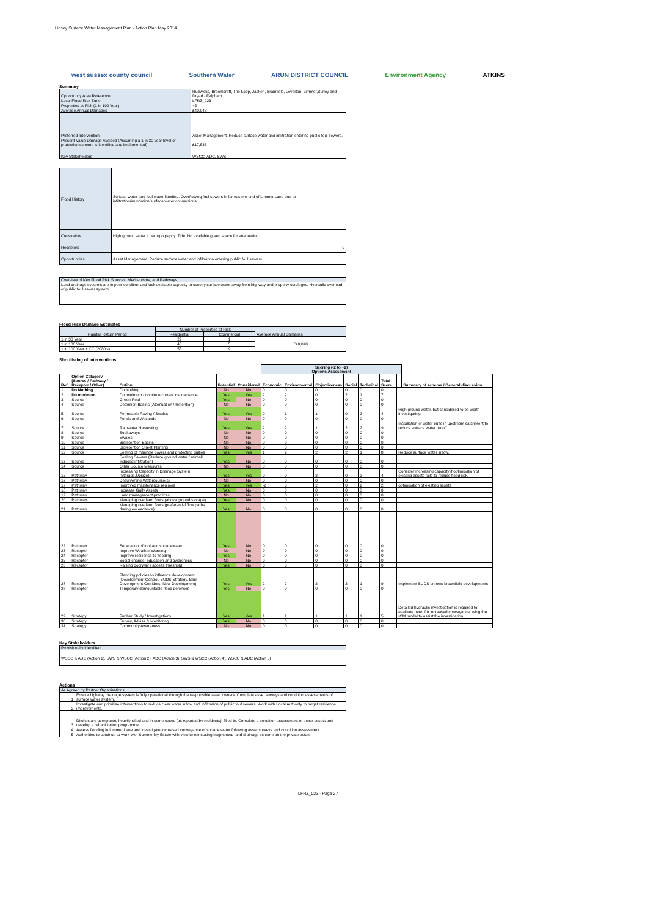Lidsey Surface Water Management Plan - Action Plan May 2014
west sussex county council Southern Water ARUN DISTRICT COUNCIL Environment Agency ATKINS
Summary
| Opportunity Area Reference | Rudwicks, Broomcroft, The Loop, Jacken, Bramfield, Leverton, Limmer,Burley and Dryad - Felpham |
| Local Flood Risk Zone | LFRZ_023 |
| Properties at Risk (1 in 100 Year) | 45 |
| Average Annual Damages | £40,048 |
| Preferred Intervention | Asset Management. Reduce surface water and infiltration entering public foul sewers. |
| Present Value Damage Avoided (Assuming a 1 in 30 year level of protection scheme is identified and implemented) | £17,538 |
| Key Stakeholders | WSCC, ADC, SWS |
| Flood History | Surface water and foul water flooding. Overflowing foul sewers in far eastern end of Limmer Lane due to infiltration/inundation/surface water connections. |
| Constraints | High ground water. Low topography. Tide. No available green space for attenuation. |
| Receptors | 0 |
| Opportunities | Asset Management. Reduce surface water and infiltration entering public foul sewers. |
| Overview of Key Flood Risk Sources, Mechanisms, and Pathways |
| Land drainage systems are in poor condition and lack available capacity to convey surface water away from highway and property curtilages. Hydraulic overload of public foul sewer system. |
Flood Risk Damage Estimates
| Rainfall Return Period | Number of Properties at Risk | | Average Annual Damages |
| | Residential | Commercial | |
| 1 in 30 Year | 22 | 1 | £40,048 |
| 1 in 100 Year | 40 | 5 | |
| 1 in 100 Year + CC (2080's) | 55 | 9 | |
Shortlisting of Interventions
| | | | | | Scoring (-2 to +2) Options Assessment | | | | | | | |
| Ref. | Option Catagory (Source / Pathway / Receptor / Other) | Option | Potential | Considered | Economic | Environmental | Objectiveness | Social | Technical | Total Score | | Summary of scheme / General discussion |
| 1 | Do Nothing | Do Nothing | No | No | 0 | 0 | 0 | 0 | 0 | 0 | | |
| 2 | Do minimum | Do minimum - continue current maintenance | Yes | Yes | 2 | 2 | 0 | 2 | 1 | 7 | | |
| 3 | Source | Green Roof | Yes | No | 0 | 0 | 0 | 0 | 0 | 0 | | |
| 4 | Source | Detention Basins (Attenuation / Retention) | No | No | 0 | 0 | 0 | 0 | 0 | 0 | | |
| 5 | Source | Permeable Paving / Swales | Yes | Yes | 0 | 1 | 1 | 0 | 2 | 4 | High ground water, but considered to be worth investigating. | |
| 6 | Source | Ponds and Wetlands | No | No | 0 | 0 | 0 | 0 | 0 | 0 | | |
| 7 | Source | Rainwater Harvesting | Yes | Yes | 2 | 2 | 1 | 2 | 2 | 9 | Installation of water butts in upstream catchment to reduce surface water runoff. | |
| 8 | Source | Soakaways | No | No | 0 | 0 | 0 | 0 | 0 | 0 | | |
| 9 | Source | Swales | No | No | 0 | 0 | 0 | 0 | 0 | 0 | | |
| 10 | Source | Bioretention Basins | No | No | 0 | 0 | 0 | 0 | 0 | 0 | | |
| 11 | Source | Bioretention Street Planting | No | No | 0 | 0 | 0 | 0 | 0 | 0 | | |
| 12 | Source | Sealing of manhole covers and protecting gullies | Yes | Yes | 1 | 2 | 2 | 2 | 1 | 8 | Reduce surface water inflow. | |
| 13 | Source | Sealing Sewers (Reduce ground water / rainfall induced infiltration) | Yes | No | 0 | 0 | 0 | 0 | 0 | 0 | | |
| 14 | Source | Other Source Measures | No | No | 0 | 0 | 0 | 0 | 0 | 0 | | |
| 15 | Pathway | Increasing Capacity in Drainage System (Storage,Upsize) | Yes | Yes | 0 | 0 | 2 | 0 | 2 | 4 | Consider increasing capacity if optimisation of existing assets fails to reduce flood risk. | |
| 16 | Pathway | Deculverting Watercourse(s) | No | No | 0 | 0 | 0 | 0 | 0 | 0 | | |
| 17 | Pathway | Improved maintenance regimes | Yes | Yes | -2 | 0 | 2 | 0 | 2 | 2 | optimisation of existing assets | |
| 18 | Pathway | Increase Gully Assets | Yes | No | 0 | 0 | 0 | 0 | 0 | 0 | | |
| 19 | Pathway | Land management practices | No | No | 0 | 0 | 0 | 0 | 0 | 0 | | |
| 20 | Pathway | Managing overland flows (above ground storage) | Yes | No | 0 | 0 | 0 | 0 | 0 | 0 | | |
| 21 | Pathway | Managing overland flows (preferential flow paths during exceedance) | Yes | No | 0 | 0 | 0 | 0 | 0 | 0 | | |
| 22 | Pathway | Seperation of foul and surfacewater | Yes | No | 0 | 0 | 0 | 0 | 0 | 0 | | |
| 23 | Receptor | Improve Weather Warning | No | No | 0 | 0 | 0 | 0 | 0 | 0 | | |
| 24 | Receptor | Improve resilience to flooding | Yes | No | 0 | 0 | 0 | 0 | 0 | 0 | | |
| 25 | Receptor | Social change, education and awareness | No | No | 0 | 0 | 0 | 0 | 0 | 0 | | |
| 26 | Receptor | Raising doorway / access threshold | Yes | No | 0 | 0 | 0 | 0 | 0 | 0 | | |
| 27 | Receptor | Planning policies to influence development (Development Control, SUDS Strategy, Blue Development Corridors, New Development). | Yes | Yes | 2 | 2 | 2 | 2 | 1 | 9 | Implement SUDS on new brownfield developments | |
| 28 | Receptor | Temporary demountable flood defences | Yes | No | 0 | 0 | 0 | 0 | 0 | 0 | | |
| 29 | Strategy | Further Study / Investigations | Yes | Yes | 1 | 1 | 1 | 1 | 1 | 5 | Detailed hydraulic investigation is required to evaluate need for increased conveyance using the ICM model to assist the investigation. | |
| 30 | Strategy | Survey, Advise & Monitoring | Yes | No | 0 | 0 | 0 | 0 | 0 | 0 | | |
| 31 | Strategy | Community Awareness | No | No | 0 | 0 | 0 | 0 | 0 | 0 | | |
Key Stakeholders
| Provisionally Identified |
| WSCC & ADC (Action 1), SWS & WSCC (Action 2). ADC (Action 3), SWS & WSCC (Action 4), WSCC & ADC (Action 5) |
Actions
| As Agreed by Partner Organisations | |
| 1 | Ensure highway drainage system is fully operational through the responsible asset owners. Complete asset surveys and condition assessments of surface water system. |
| 2 | Investigate and prioritise interventions to reduce clear water inflow and Infiltration of public foul sewers. Work with Local Authority to target resilience improvements. |
| 3 | Ditches are overgrown, heavily silted and in some cases (as reported by residents), filled in. Complete a condition assessment of these assets and develop a rehabilitation programme. |
| 4 | Assess flooding in Limmer Lane and investigate increased conveyance of surface water following asset surveys and condition assessment. |
| 5 | Authorities to continue to work with Summerley Estate with view to reinstating fragmented land drainage scheme on the private estate |
LFRZ_023 - Page 27